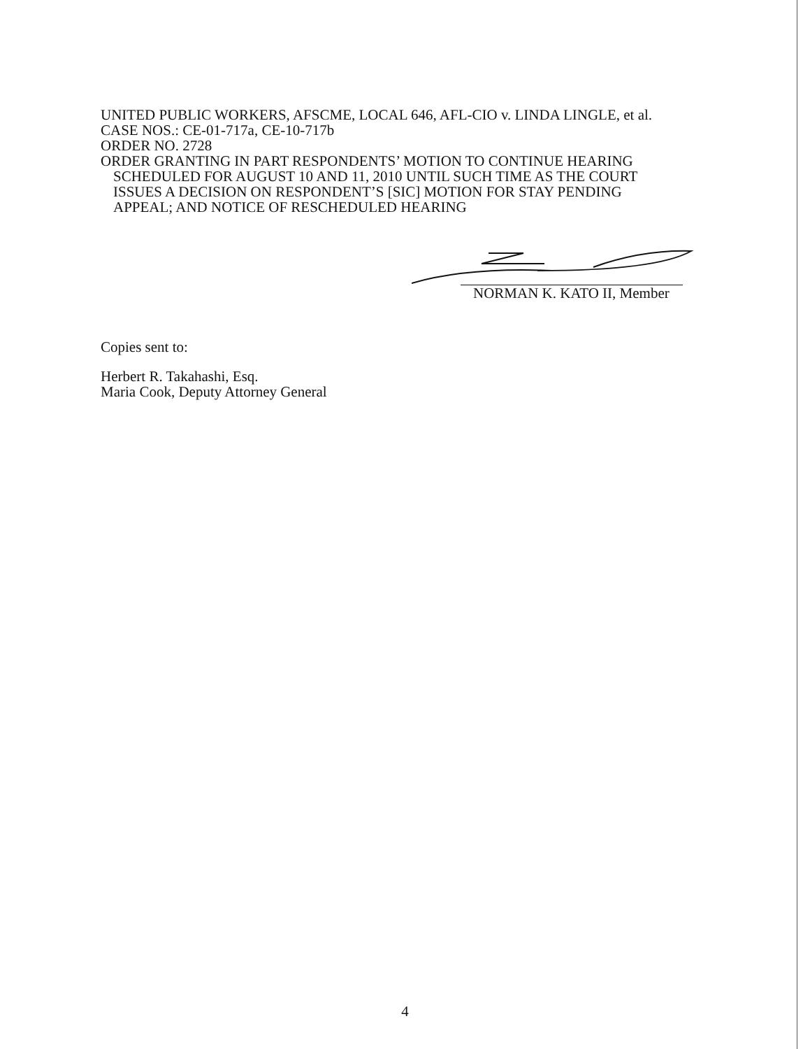UNITED PUBLIC WORKERS, AFSCME, LOCAL 646, AFL-CIO v. LINDA LINGLE, et al.
CASE NOS.: CE-01-717a, CE-10-717b
ORDER NO. 2728
ORDER GRANTING IN PART RESPONDENTS’ MOTION TO CONTINUE HEARING
SCHEDULED FOR AUGUST 10 AND 11, 2010 UNTIL SUCH TIME AS THE COURT
ISSUES A DECISION ON RESPONDENT’S [SIC] MOTION FOR STAY PENDING
APPEAL; AND NOTICE OF RESCHEDULED HEARING
NORMAN K. KATO II, Member
Copies sent to:
Herbert R. Takahashi, Esq.
Maria Cook, Deputy Attorney General
4